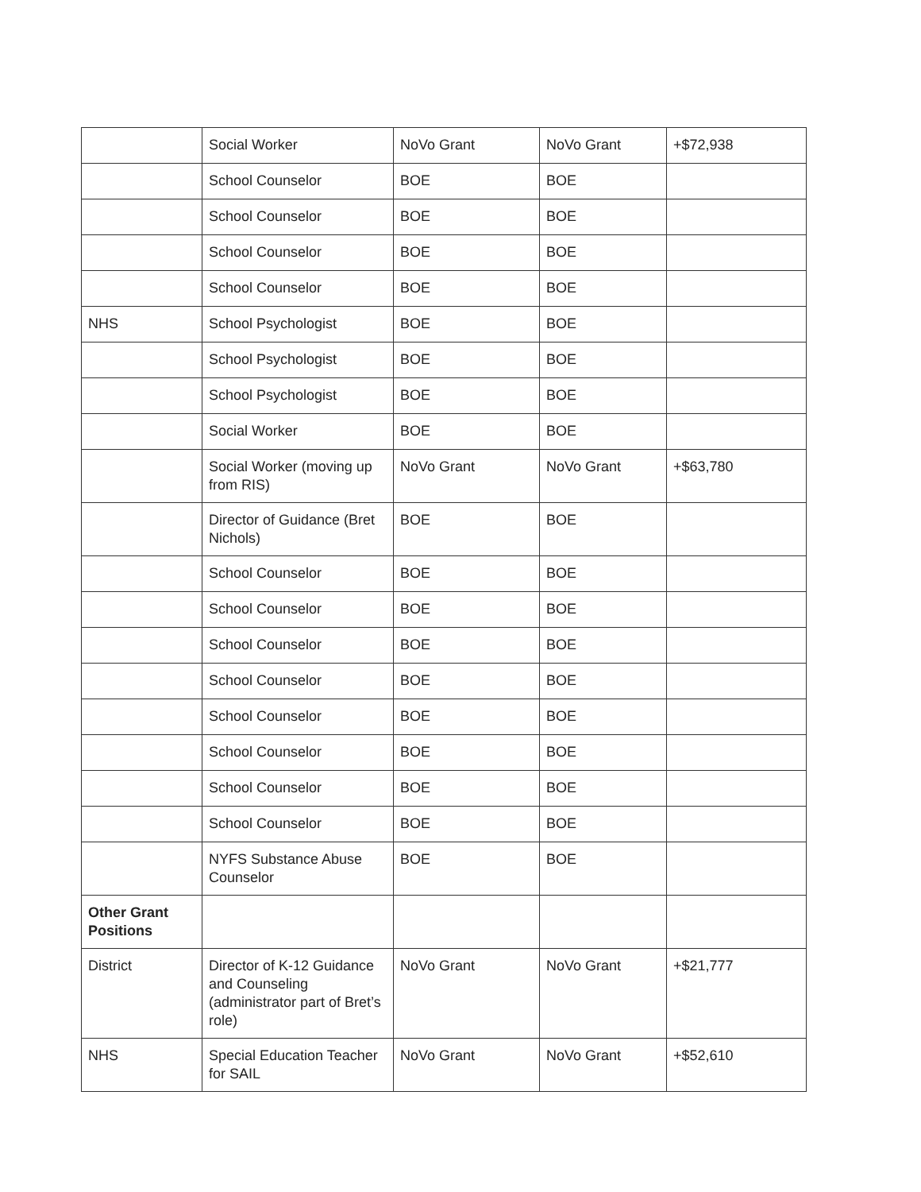| | Social Worker | NoVo Grant | NoVo Grant | +$72,938 |
| | School Counselor | BOE | BOE | |
| | School Counselor | BOE | BOE | |
| | School Counselor | BOE | BOE | |
| | School Counselor | BOE | BOE | |
| NHS | School Psychologist | BOE | BOE | |
| | School Psychologist | BOE | BOE | |
| | School Psychologist | BOE | BOE | |
| | Social Worker | BOE | BOE | |
| | Social Worker (moving up from RIS) | NoVo Grant | NoVo Grant | +$63,780 |
| | Director of Guidance (Bret Nichols) | BOE | BOE | |
| | School Counselor | BOE | BOE | |
| | School Counselor | BOE | BOE | |
| | School Counselor | BOE | BOE | |
| | School Counselor | BOE | BOE | |
| | School Counselor | BOE | BOE | |
| | School Counselor | BOE | BOE | |
| | School Counselor | BOE | BOE | |
| | School Counselor | BOE | BOE | |
| | NYFS Substance Abuse Counselor | BOE | BOE | |
| Other Grant Positions | | | | |
| District | Director of K-12 Guidance and Counseling (administrator part of Bret’s role) | NoVo Grant | NoVo Grant | +$21,777 |
| NHS | Special Education Teacher for SAIL | NoVo Grant | NoVo Grant | +$52,610 |